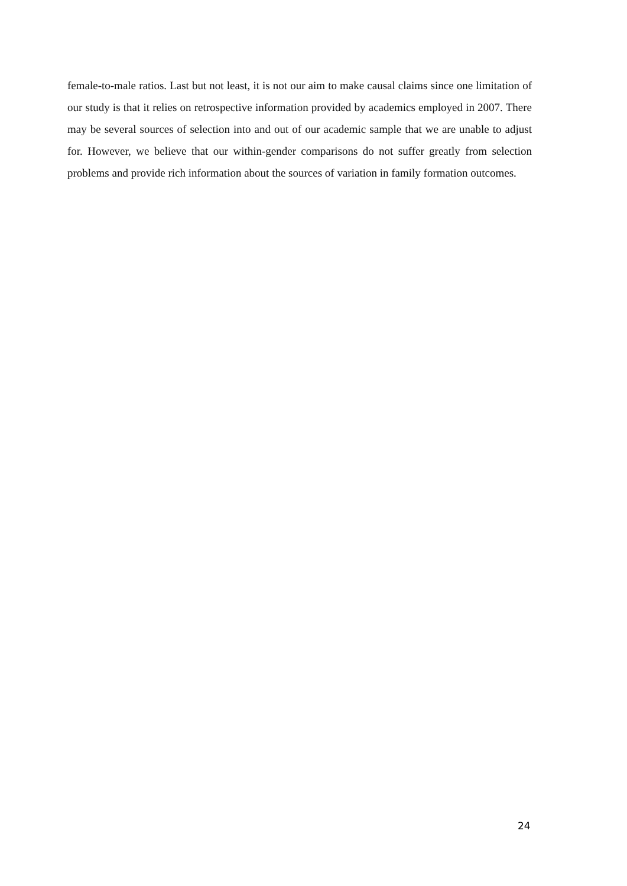female-to-male ratios. Last but not least, it is not our aim to make causal claims since one limitation of our study is that it relies on retrospective information provided by academics employed in 2007. There may be several sources of selection into and out of our academic sample that we are unable to adjust for. However, we believe that our within-gender comparisons do not suffer greatly from selection problems and provide rich information about the sources of variation in family formation outcomes.
24